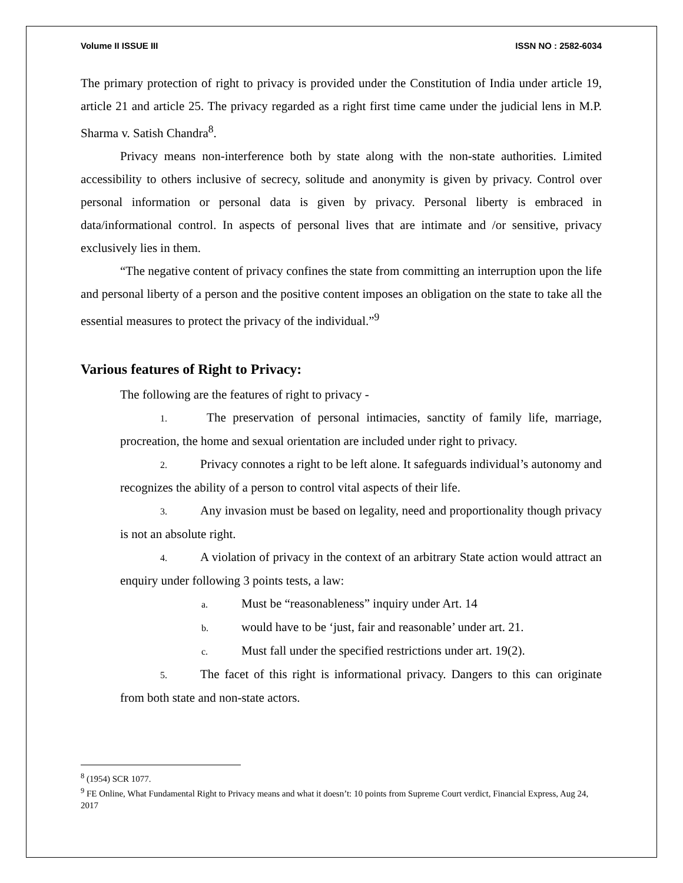Volume II ISSUE III ISSN NO : 2582-6034
The primary protection of right to privacy is provided under the Constitution of India under article 19, article 21 and article 25. The privacy regarded as a right first time came under the judicial lens in M.P. Sharma v. Satish Chandra<sup>8</sup>.
Privacy means non-interference both by state along with the non-state authorities. Limited accessibility to others inclusive of secrecy, solitude and anonymity is given by privacy. Control over personal information or personal data is given by privacy. Personal liberty is embraced in data/informational control. In aspects of personal lives that are intimate and /or sensitive, privacy exclusively lies in them.
“The negative content of privacy confines the state from committing an interruption upon the life and personal liberty of a person and the positive content imposes an obligation on the state to take all the essential measures to protect the privacy of the individual.”<sup>9</sup>
Various features of Right to Privacy:
The following are the features of right to privacy -
1. The preservation of personal intimacies, sanctity of family life, marriage, procreation, the home and sexual orientation are included under right to privacy.
2. Privacy connotes a right to be left alone. It safeguards individual’s autonomy and recognizes the ability of a person to control vital aspects of their life.
3. Any invasion must be based on legality, need and proportionality though privacy is not an absolute right.
4. A violation of privacy in the context of an arbitrary State action would attract an enquiry under following 3 points tests, a law:
a. Must be “reasonableness” inquiry under Art. 14
b. would have to be ‘just, fair and reasonable’ under art. 21.
c. Must fall under the specified restrictions under art. 19(2).
5. The facet of this right is informational privacy. Dangers to this can originate from both state and non-state actors.
<sup>8</sup> (1954) SCR 1077.
<sup>9</sup> FE Online, What Fundamental Right to Privacy means and what it doesn’t: 10 points from Supreme Court verdict, Financial Express, Aug 24, 2017